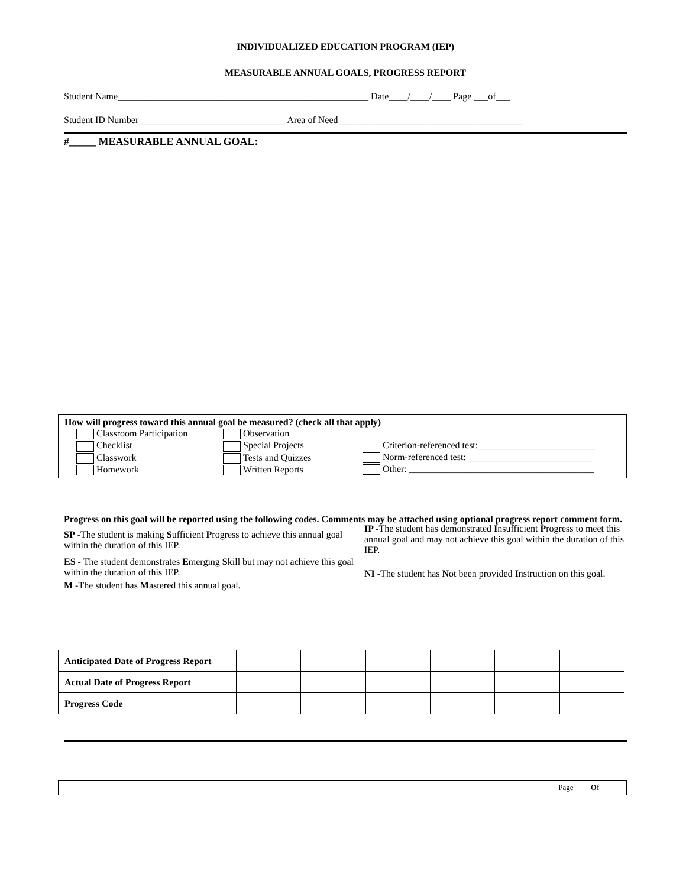INDIVIDUALIZED EDUCATION PROGRAM (IEP)
MEASURABLE ANNUAL GOALS, PROGRESS REPORT
Student Name_____________________________________________________ Date____/____/____ Page ___of___
Student ID Number_______________________________ Area of Need_______________________________________
#_____ MEASURABLE ANNUAL GOAL:
How will progress toward this annual goal be measured? (check all that apply)
Classroom Participation
Checklist
Classwork
Homework
Observation
Special Projects
Tests and Quizzes
Written Reports
Criterion-referenced test:_________________________
Norm-referenced test: __________________________
Other: _______________________________________
Progress on this goal will be reported using the following codes. Comments may be attached using optional progress report comment form.
SP -The student is making Sufficient Progress to achieve this annual goal within the duration of this IEP.
ES - The student demonstrates Emerging Skill but may not achieve this goal within the duration of this IEP.
M -The student has Mastered this annual goal.
IP -The student has demonstrated Insufficient Progress to meet this annual goal and may not achieve this goal within the duration of this IEP.
NI -The student has Not been provided Instruction on this goal.
| Anticipated Date of Progress Report | | | | | | |
| Actual Date of Progress Report | | | | | | |
| Progress Code | | | | | | |
Page ____Of _____